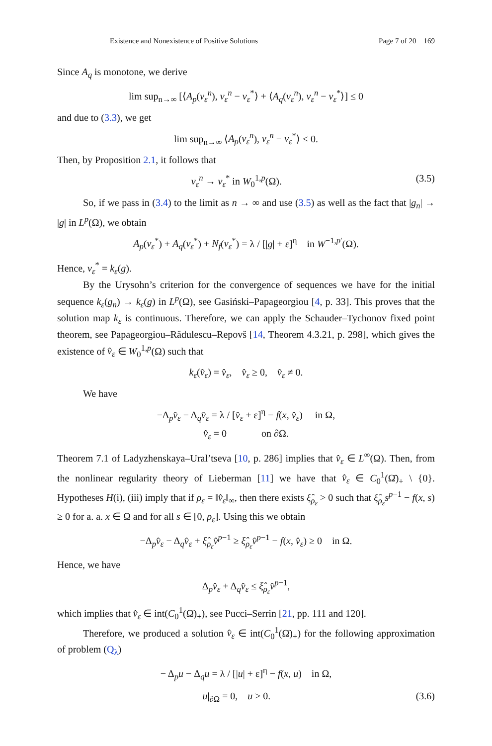Existence and Nonexistence of Positive Solutions Page 7 of 20 169
Since A<sub>q</sub> is monotone, we derive
lim sup<sub>n→∞</sub> [⟨A<sub>p</sub>(v<sub>ε</sub><sup>n</sup>), v<sub>ε</sub><sup>n</sup> − v<sub>ε</sub><sup>*</sup>⟩ + ⟨A<sub>q</sub>(v<sub>ε</sub><sup>n</sup>), v<sub>ε</sub><sup>n</sup> − v<sub>ε</sub><sup>*</sup>⟩] ≤ 0
and due to (3.3), we get
lim sup<sub>n→∞</sub> ⟨A<sub>p</sub>(v<sub>ε</sub><sup>n</sup>), v<sub>ε</sub><sup>n</sup> − v<sub>ε</sub><sup>*</sup>⟩ ≤ 0.
Then, by Proposition 2.1, it follows that
v<sub>ε</sub><sup>n</sup> → v<sub>ε</sub><sup>*</sup> in W<sub>0</sub><sup>1,p</sup>(Ω). (3.5)
So, if we pass in (3.4) to the limit as n → ∞ and use (3.5) as well as the fact that |g<sub>n</sub>| → |g| in L<sup>p</sup>(Ω), we obtain
A<sub>p</sub>(v<sub>ε</sub><sup>*</sup>) + A<sub>q</sub>(v<sub>ε</sub><sup>*</sup>) + N<sub>f</sub>(v<sub>ε</sub><sup>*</sup>) = λ / [|g| + ε]<sup>η</sup> in W<sup>−1,p′</sup>(Ω).
Hence, v<sub>ε</sub><sup>*</sup> = k<sub>ε</sub>(g).
By the Urysohn’s criterion for the convergence of sequences we have for the initial sequence k<sub>ε</sub>(g<sub>n</sub>) → k<sub>ε</sub>(g) in L<sup>p</sup>(Ω), see Gasiński–Papageorgiou [4, p. 33]. This proves that the solution map k<sub>ε</sub> is continuous. Therefore, we can apply the Schauder–Tychonov fixed point theorem, see Papageorgiou–Rădulescu–Repovš [14, Theorem 4.3.21, p. 298], which gives the existence of v̂<sub>ε</sub> ∈ W<sub>0</sub><sup>1,p</sup>(Ω) such that
k<sub>ε</sub>(v̂<sub>ε</sub>) = v̂<sub>ε</sub>, v̂<sub>ε</sub> ≥ 0, v̂<sub>ε</sub> ≠ 0.
We have
−Δ<sub>p</sub>v̂<sub>ε</sub> − Δ<sub>q</sub>v̂<sub>ε</sub> = λ / [v̂<sub>ε</sub> + ε]<sup>η</sup> − f(x, v̂<sub>ε</sub>) in Ω,
v̂<sub>ε</sub> = 0 on ∂Ω.
Theorem 7.1 of Ladyzhenskaya–Ural’tseva [10, p. 286] implies that v̂<sub>ε</sub> ∈ L<sup>∞</sup>(Ω). Then, from the nonlinear regularity theory of Lieberman [11] we have that v̂<sub>ε</sub> ∈ C<sub>0</sub><sup>1</sup>(Ω̄)<sub>+</sub> \ {0}. Hypotheses H(i), (iii) imply that if ρ<sub>ε</sub> = ‖v̂<sub>ε</sub>‖<sub>∞</sub>, then there exists ξ̂<sub>ρ<sub>ε</sub></sub> > 0 such that ξ̂<sub>ρ<sub>ε</sub></sub>s<sup>p−1</sup> − f(x, s) ≥ 0 for a. a. x ∈ Ω and for all s ∈ [0, ρ<sub>ε</sub>]. Using this we obtain
−Δ<sub>p</sub>v̂<sub>ε</sub> − Δ<sub>q</sub>v̂<sub>ε</sub> + ξ̂<sub>ρ<sub>ε</sub></sub>v̂<sup>p−1</sup> ≥ ξ̂<sub>ρ<sub>ε</sub></sub>v̂<sup>p−1</sup> − f(x, v̂<sub>ε</sub>) ≥ 0 in Ω.
Hence, we have
Δ<sub>p</sub>v̂<sub>ε</sub> + Δ<sub>q</sub>v̂<sub>ε</sub> ≤ ξ̂<sub>ρ<sub>ε</sub></sub>v̂<sup>p−1</sup>,
which implies that v̂<sub>ε</sub> ∈ int(C<sub>0</sub><sup>1</sup>(Ω̄)<sub>+</sub>), see Pucci–Serrin [21, pp. 111 and 120].
Therefore, we produced a solution v̂<sub>ε</sub> ∈ int(C<sub>0</sub><sup>1</sup>(Ω̄)<sub>+</sub>) for the following approximation of problem (Q<sub>λ</sub>)
− Δ<sub>p</sub>u − Δ<sub>q</sub>u = λ / [|u| + ε]<sup>η</sup> − f(x, u) in Ω,
u|<sub>∂Ω</sub> = 0, u ≥ 0. (3.6)